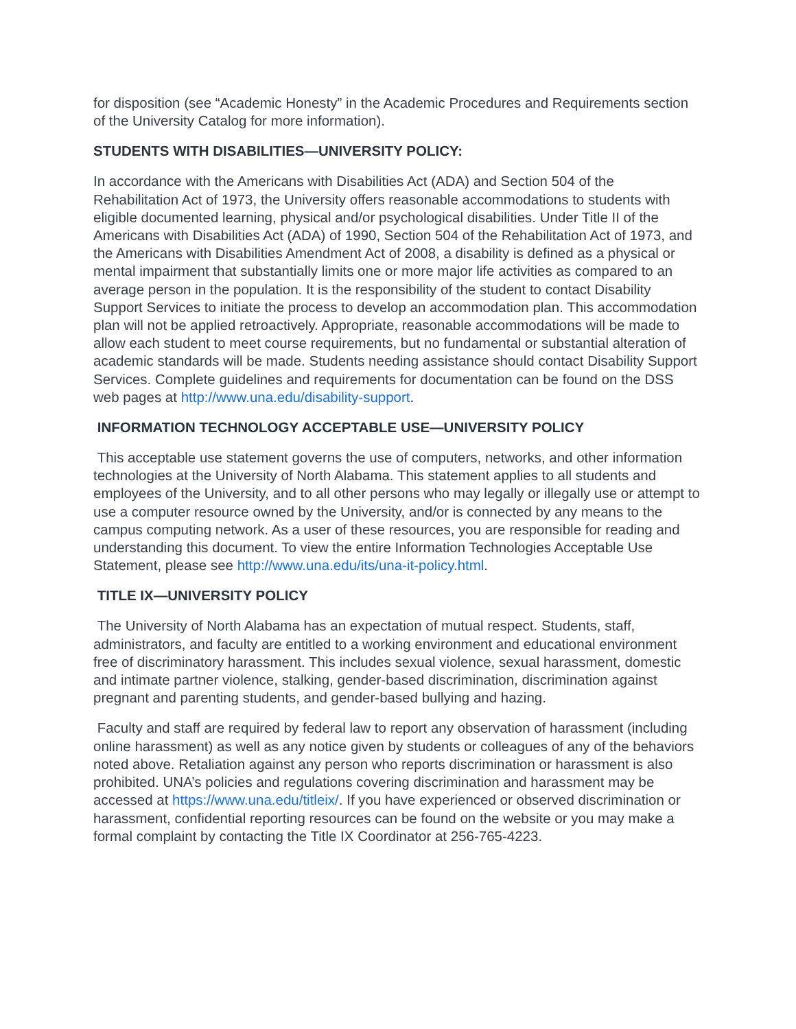for disposition (see “Academic Honesty” in the Academic Procedures and Requirements section of the University Catalog for more information).
STUDENTS WITH DISABILITIES—UNIVERSITY POLICY:
In accordance with the Americans with Disabilities Act (ADA) and Section 504 of the Rehabilitation Act of 1973, the University offers reasonable accommodations to students with eligible documented learning, physical and/or psychological disabilities. Under Title II of the Americans with Disabilities Act (ADA) of 1990, Section 504 of the Rehabilitation Act of 1973, and the Americans with Disabilities Amendment Act of 2008, a disability is defined as a physical or mental impairment that substantially limits one or more major life activities as compared to an average person in the population. It is the responsibility of the student to contact Disability Support Services to initiate the process to develop an accommodation plan. This accommodation plan will not be applied retroactively. Appropriate, reasonable accommodations will be made to allow each student to meet course requirements, but no fundamental or substantial alteration of academic standards will be made. Students needing assistance should contact Disability Support Services. Complete guidelines and requirements for documentation can be found on the DSS web pages at http://www.una.edu/disability-support.
INFORMATION TECHNOLOGY ACCEPTABLE USE—UNIVERSITY POLICY
This acceptable use statement governs the use of computers, networks, and other information technologies at the University of North Alabama. This statement applies to all students and employees of the University, and to all other persons who may legally or illegally use or attempt to use a computer resource owned by the University, and/or is connected by any means to the campus computing network. As a user of these resources, you are responsible for reading and understanding this document. To view the entire Information Technologies Acceptable Use Statement, please see http://www.una.edu/its/una-it-policy.html.
TITLE IX—UNIVERSITY POLICY
The University of North Alabama has an expectation of mutual respect. Students, staff, administrators, and faculty are entitled to a working environment and educational environment free of discriminatory harassment. This includes sexual violence, sexual harassment, domestic and intimate partner violence, stalking, gender-based discrimination, discrimination against pregnant and parenting students, and gender-based bullying and hazing.
Faculty and staff are required by federal law to report any observation of harassment (including online harassment) as well as any notice given by students or colleagues of any of the behaviors noted above. Retaliation against any person who reports discrimination or harassment is also prohibited. UNA’s policies and regulations covering discrimination and harassment may be accessed at https://www.una.edu/titleix/. If you have experienced or observed discrimination or harassment, confidential reporting resources can be found on the website or you may make a formal complaint by contacting the Title IX Coordinator at 256-765-4223.